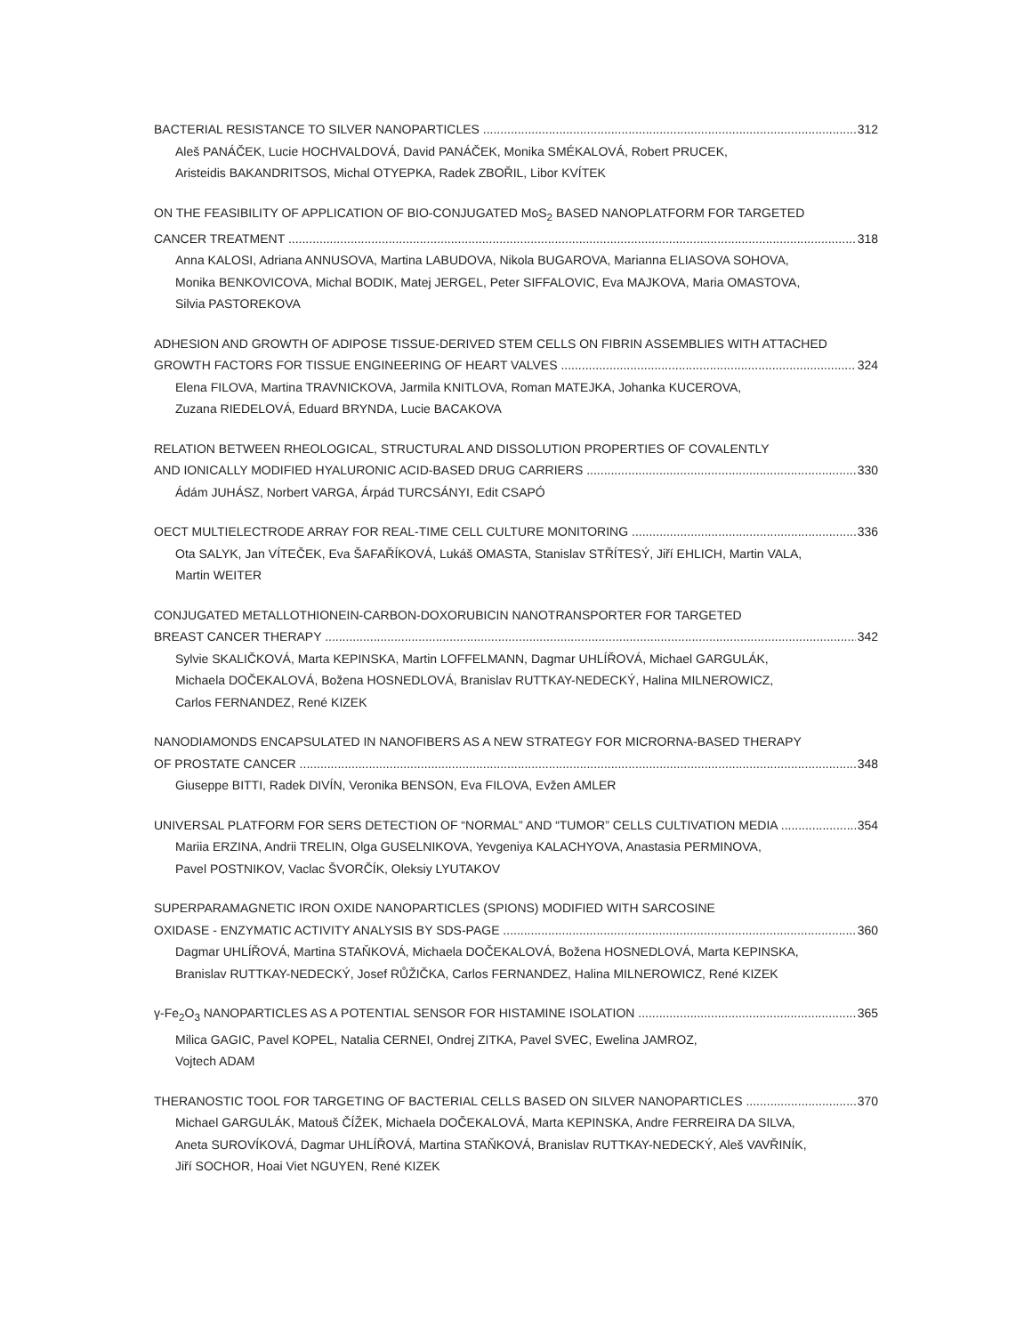BACTERIAL RESISTANCE TO SILVER NANOPARTICLES 312
Aleš PANÁČEK, Lucie HOCHVALDOVÁ, David PANÁČEK, Monika SMÉKALOVÁ, Robert PRUCEK,
Aristeidis BAKANDRITSOS, Michal OTYEPKA, Radek ZBOŘIL, Libor KVÍTEK
ON THE FEASIBILITY OF APPLICATION OF BIO-CONJUGATED MoS<sub>2</sub> BASED NANOPLATFORM FOR TARGETED
CANCER TREATMENT 318
Anna KALOSI, Adriana ANNUSOVA, Martina LABUDOVA, Nikola BUGAROVA, Marianna ELIASOVA SOHOVA,
Monika BENKOVICOVA, Michal BODIK, Matej JERGEL, Peter SIFFALOVIC, Eva MAJKOVA, Maria OMASTOVA,
Silvia PASTOREKOVA
ADHESION AND GROWTH OF ADIPOSE TISSUE-DERIVED STEM CELLS ON FIBRIN ASSEMBLIES WITH ATTACHED
GROWTH FACTORS FOR TISSUE ENGINEERING OF HEART VALVES 324
Elena FILOVA, Martina TRAVNICKOVA, Jarmila KNITLOVA, Roman MATEJKA, Johanka KUCEROVA,
Zuzana RIEDELOVÁ, Eduard BRYNDA, Lucie BACAKOVA
RELATION BETWEEN RHEOLOGICAL, STRUCTURAL AND DISSOLUTION PROPERTIES OF COVALENTLY
AND IONICALLY MODIFIED HYALURONIC ACID-BASED DRUG CARRIERS 330
Ádám JUHÁSZ, Norbert VARGA, Árpád TURCSÁNYI, Edit CSAPÓ
OECT MULTIELECTRODE ARRAY FOR REAL-TIME CELL CULTURE MONITORING 336
Ota SALYK, Jan VÍTEČEK, Eva ŠAFAŘÍKOVÁ, Lukáš OMASTA, Stanislav STŘÍTESÝ, Jiří EHLICH, Martin VALA,
Martin WEITER
CONJUGATED METALLOTHIONEIN-CARBON-DOXORUBICIN NANOTRANSPORTER FOR TARGETED
BREAST CANCER THERAPY 342
Sylvie SKALIČKOVÁ, Marta KEPINSKA, Martin LOFFELMANN, Dagmar UHLÍŘOVÁ, Michael GARGULÁK,
Michaela DOČEKALOVÁ, Božena HOSNEDLOVÁ, Branislav RUTTKAY-NEDECKÝ, Halina MILNEROWICZ,
Carlos FERNANDEZ, René KIZEK
NANODIAMONDS ENCAPSULATED IN NANOFIBERS AS A NEW STRATEGY FOR MICRORNA-BASED THERAPY
OF PROSTATE CANCER 348
Giuseppe BITTI, Radek DIVÍN, Veronika BENSON, Eva FILOVA, Evžen AMLER
UNIVERSAL PLATFORM FOR SERS DETECTION OF “NORMAL” AND “TUMOR” CELLS CULTIVATION MEDIA 354
Mariia ERZINA, Andrii TRELIN, Olga GUSELNIKOVA, Yevgeniya KALACHYOVA, Anastasia PERMINOVA,
Pavel POSTNIKOV, Vaclac ŠVORČÍK, Oleksiy LYUTAKOV
SUPERPARAMAGNETIC IRON OXIDE NANOPARTICLES (SPIONS) MODIFIED WITH SARCOSINE
OXIDASE - ENZYMATIC ACTIVITY ANALYSIS BY SDS-PAGE 360
Dagmar UHLÍŘOVÁ, Martina STAŇKOVÁ, Michaela DOČEKALOVÁ, Božena HOSNEDLOVÁ, Marta KEPINSKA,
Branislav RUTTKAY-NEDECKÝ, Josef RŮŽIČKA, Carlos FERNANDEZ, Halina MILNEROWICZ, René KIZEK
γ-Fe<sub>2</sub>O<sub>3</sub> NANOPARTICLES AS A POTENTIAL SENSOR FOR HISTAMINE ISOLATION 365
Milica GAGIC, Pavel KOPEL, Natalia CERNEI, Ondrej ZITKA, Pavel SVEC, Ewelina JAMROZ,
Vojtech ADAM
THERANOSTIC TOOL FOR TARGETING OF BACTERIAL CELLS BASED ON SILVER NANOPARTICLES 370
Michael GARGULÁK, Matouš ČÍŽEK, Michaela DOČEKALOVÁ, Marta KEPINSKA, Andre FERREIRA DA SILVA,
Aneta SUROVÍKOVÁ, Dagmar UHLÍŘOVÁ, Martina STAŇKOVÁ, Branislav RUTTKAY-NEDECKÝ, Aleš VAVŘINÍK,
Jiří SOCHOR, Hoai Viet NGUYEN, René KIZEK